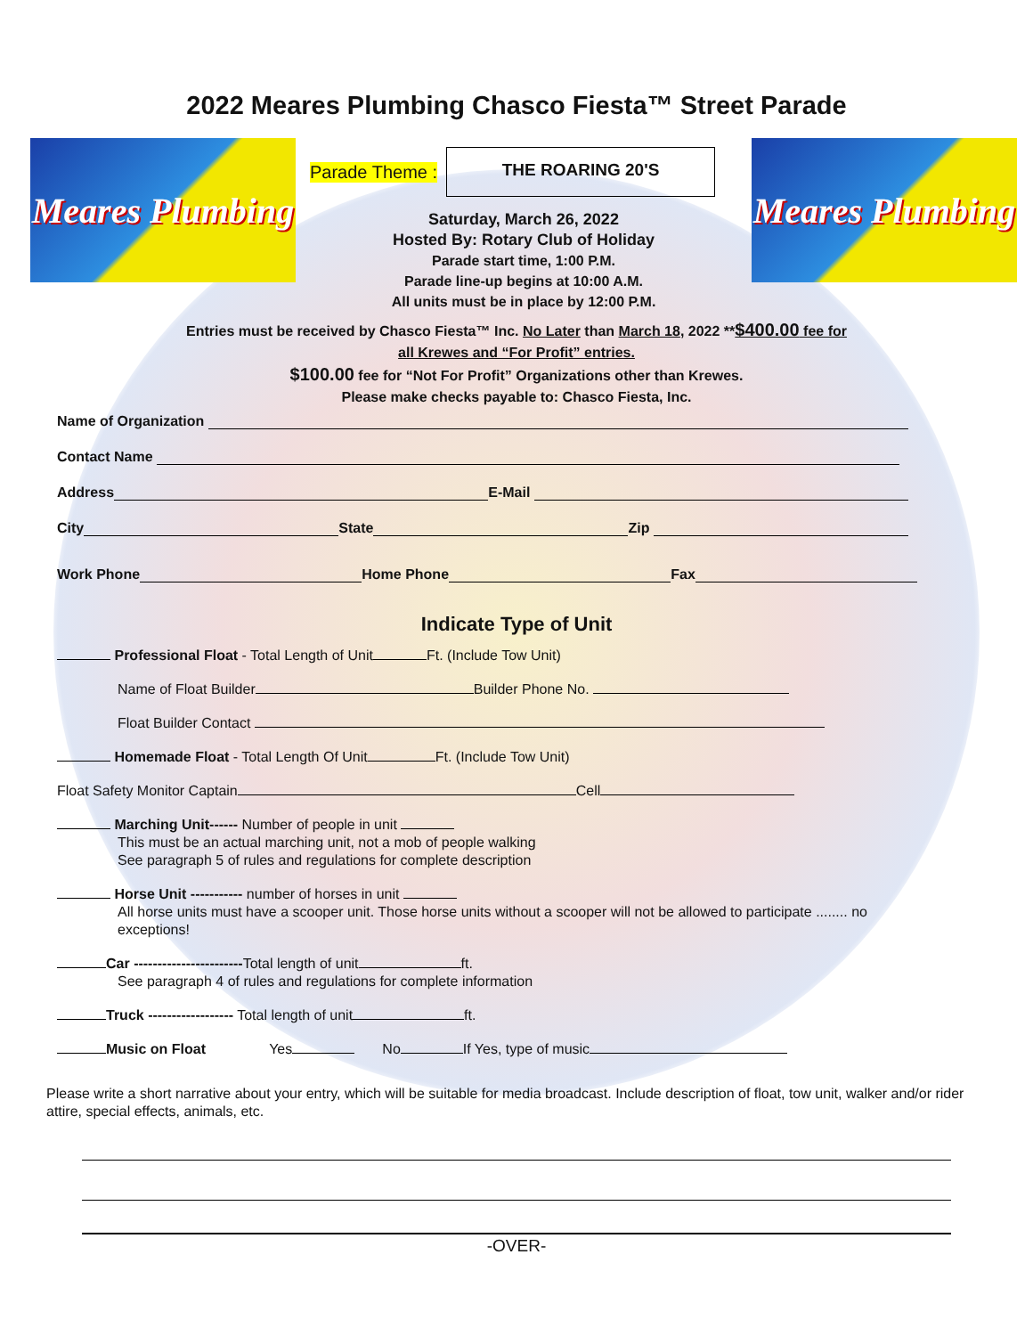2022 Meares Plumbing Chasco Fiesta™ Street Parade
Meares Plumbing
Parade Theme :
THE ROARING 20'S
Saturday, March 26, 2022
Hosted By: Rotary Club of Holiday
Parade start time, 1:00 P.M.
Parade line-up begins at 10:00 A.M.
All units must be in place by 12:00 P.M.
Meares Plumbing
Entries must be received by Chasco Fiesta™ Inc. No Later than March 18, 2022 **$400.00 fee for
all Krewes and “For Profit” entries.
$100.00 fee for “Not For Profit” Organizations other than Krewes.
Please make checks payable to: Chasco Fiesta, Inc.
Name of Organization
Contact Name
Address E-Mail
City State Zip
Work Phone Home Phone Fax
Indicate Type of Unit
Professional Float - Total Length of Unit Ft. (Include Tow Unit)
Name of Float Builder Builder Phone No.
Float Builder Contact
Homemade Float - Total Length Of Unit Ft. (Include Tow Unit)
Float Safety Monitor Captain Cell
Marching Unit------ Number of people in unit
This must be an actual marching unit, not a mob of people walking
See paragraph 5 of rules and regulations for complete description
Horse Unit ----------- number of horses in unit
All horse units must have a scooper unit. Those horse units without a scooper will not be allowed to participate ........ no exceptions!
Car -----------------------Total length of unit ft.
See paragraph 4 of rules and regulations for complete information
Truck ------------------ Total length of unit ft.
Music on Float Yes No If Yes, type of music
Please write a short narrative about your entry, which will be suitable for media broadcast. Include description of float, tow unit, walker and/or rider attire, special effects, animals, etc.
-OVER-